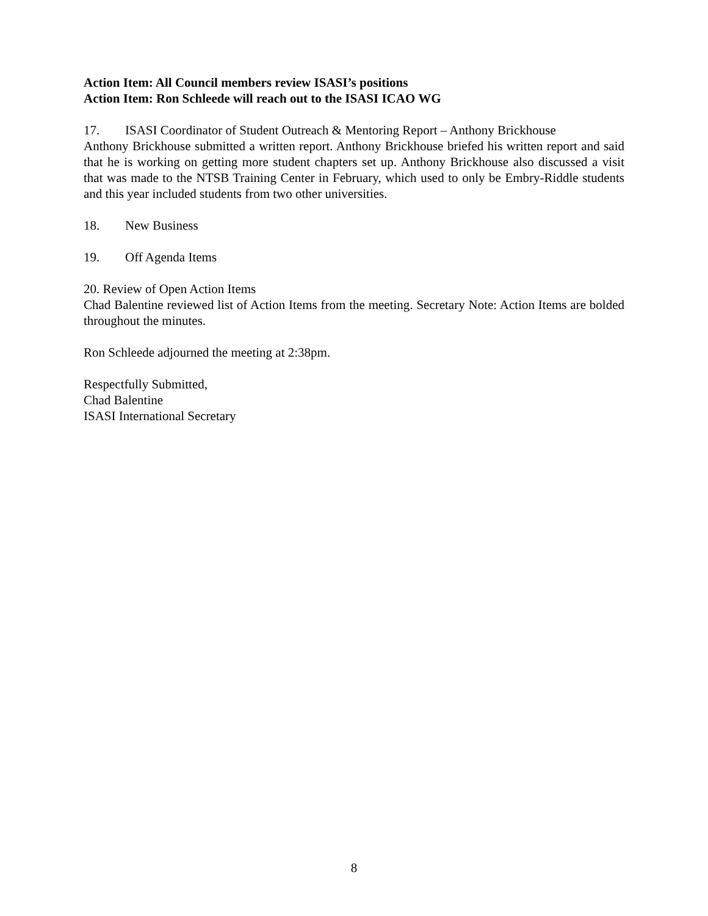Action Item: All Council members review ISASI’s positions
Action Item: Ron Schleede will reach out to the ISASI ICAO WG
17. ISASI Coordinator of Student Outreach & Mentoring Report – Anthony Brickhouse
Anthony Brickhouse submitted a written report. Anthony Brickhouse briefed his written report and said that he is working on getting more student chapters set up. Anthony Brickhouse also discussed a visit that was made to the NTSB Training Center in February, which used to only be Embry-Riddle students and this year included students from two other universities.
18. New Business
19. Off Agenda Items
20. Review of Open Action Items
Chad Balentine reviewed list of Action Items from the meeting. Secretary Note: Action Items are bolded throughout the minutes.
Ron Schleede adjourned the meeting at 2:38pm.
Respectfully Submitted,
Chad Balentine
ISASI International Secretary
8